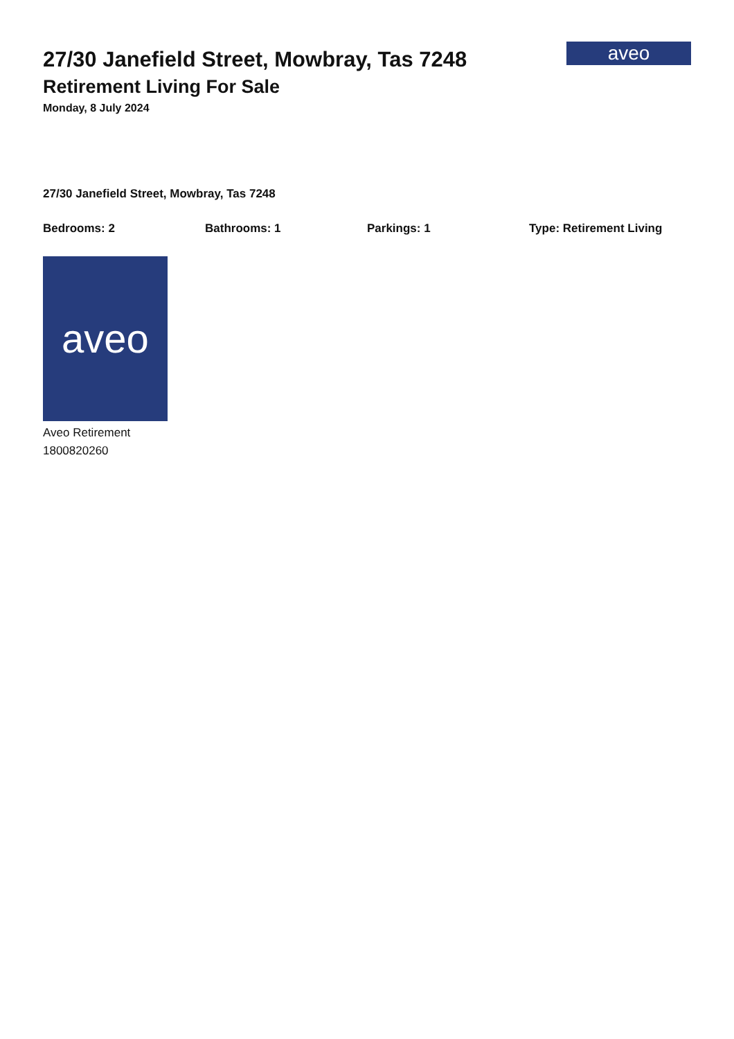27/30 Janefield Street, Mowbray, Tas 7248
Retirement Living For Sale
Monday, 8 July 2024
aveo
27/30 Janefield Street, Mowbray, Tas 7248
Bedrooms: 2 Bathrooms: 1 Parkings: 1 Type: Retirement Living
aveo
Aveo Retirement
1800820260